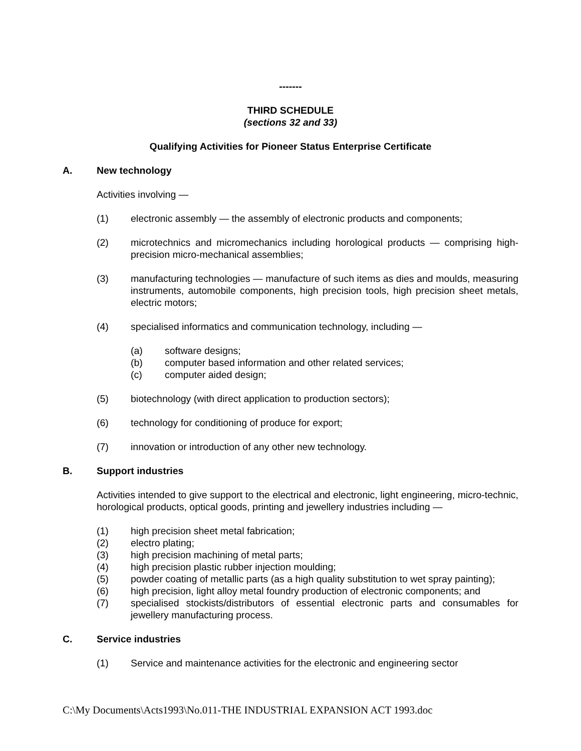-------
THIRD SCHEDULE
(sections 32 and 33)
Qualifying Activities for Pioneer Status Enterprise Certificate
A. New technology
Activities involving —
(1) electronic assembly — the assembly of electronic products and components;
(2) microtechnics and micromechanics including horological products — comprising high-precision micro-mechanical assemblies;
(3) manufacturing technologies — manufacture of such items as dies and moulds, measuring instruments, automobile components, high precision tools, high precision sheet metals, electric motors;
(4) specialised informatics and communication technology, including —
(a) software designs;
(b) computer based information and other related services;
(c) computer aided design;
(5) biotechnology (with direct application to production sectors);
(6) technology for conditioning of produce for export;
(7) innovation or introduction of any other new technology.
B. Support industries
Activities intended to give support to the electrical and electronic, light engineering, micro-technic, horological products, optical goods, printing and jewellery industries including —
(1) high precision sheet metal fabrication;
(2) electro plating;
(3) high precision machining of metal parts;
(4) high precision plastic rubber injection moulding;
(5) powder coating of metallic parts (as a high quality substitution to wet spray painting);
(6) high precision, light alloy metal foundry production of electronic components; and
(7) specialised stockists/distributors of essential electronic parts and consumables for jewellery manufacturing process.
C. Service industries
(1) Service and maintenance activities for the electronic and engineering sector
C:\My Documents\Acts1993\No.011-THE INDUSTRIAL EXPANSION ACT 1993.doc